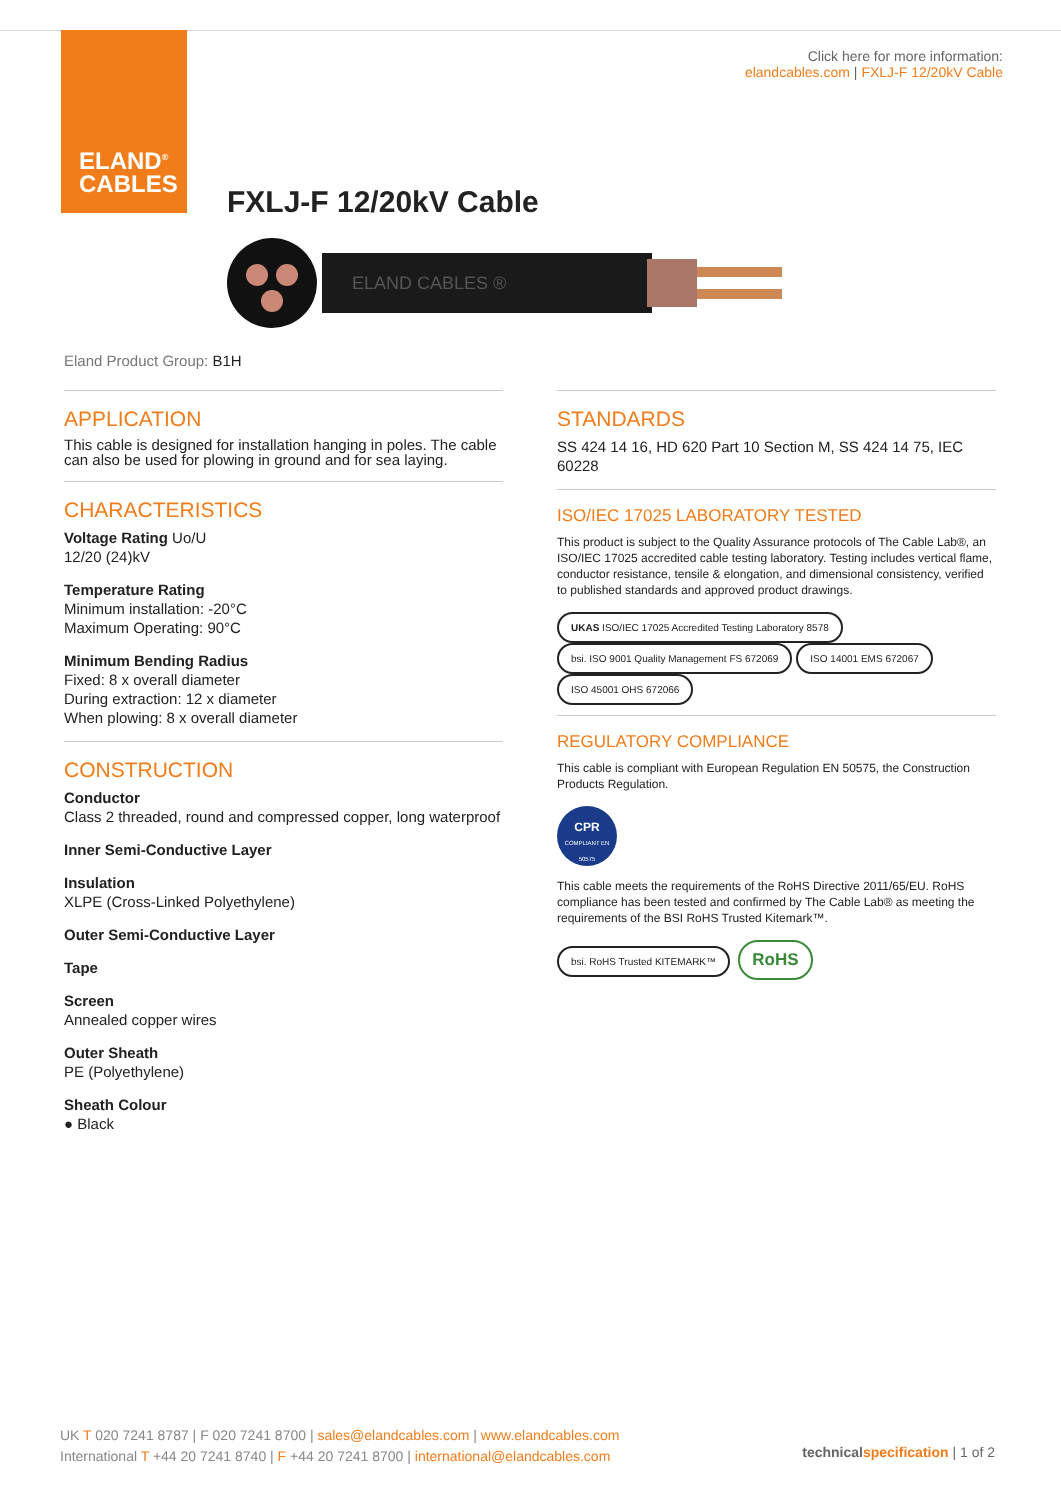ELAND<sup>®</sup>
CABLES
Click here for more information:
elandcables.com | FXLJ-F 12/20kV Cable
FXLJ-F 12/20kV Cable
ELAND CABLES ®
Eland Product Group: B1H
APPLICATION
This cable is designed for installation hanging in poles. The cable can also be used for plowing in ground and for sea laying.
CHARACTERISTICS
Voltage Rating Uo/U
12/20 (24)kV
Temperature Rating
Minimum installation: -20°C
Maximum Operating: 90°C
Minimum Bending Radius
Fixed: 8 x overall diameter
During extraction: 12 x diameter
When plowing: 8 x overall diameter
CONSTRUCTION
Conductor
Class 2 threaded, round and compressed copper, long waterproof
Inner Semi-Conductive Layer
Insulation
XLPE (Cross-Linked Polyethylene)
Outer Semi-Conductive Layer
Tape
Screen
Annealed copper wires
Outer Sheath
PE (Polyethylene)
Sheath Colour
● Black
STANDARDS
SS 424 14 16, HD 620 Part 10 Section M, SS 424 14 75, IEC 60228
ISO/IEC 17025 LABORATORY TESTED
This product is subject to the Quality Assurance protocols of The Cable Lab®, an ISO/IEC 17025 accredited cable testing laboratory. Testing includes vertical flame, conductor resistance, tensile & elongation, and dimensional consistency, verified to published standards and approved product drawings.
UKAS ISO/IEC 17025 Accredited Testing Laboratory 8578 bsi. ISO 9001 Quality Management FS 672069 ISO 14001 EMS 672067 ISO 45001 OHS 672066
REGULATORY COMPLIANCE
This cable is compliant with European Regulation EN 50575, the Construction Products Regulation.
CPR
COMPLIANT EN 50575
This cable meets the requirements of the RoHS Directive 2011/65/EU. RoHS compliance has been tested and confirmed by The Cable Lab® as meeting the requirements of the BSI RoHS Trusted Kitemark™.
bsi. RoHS Trusted KITEMARK™ RoHS
UK T 020 7241 8787 | F 020 7241 8700 | sales@elandcables.com | www.elandcables.com
International T +44 20 7241 8740 | F +44 20 7241 8700 | international@elandcables.com
technicalspecification | 1 of 2